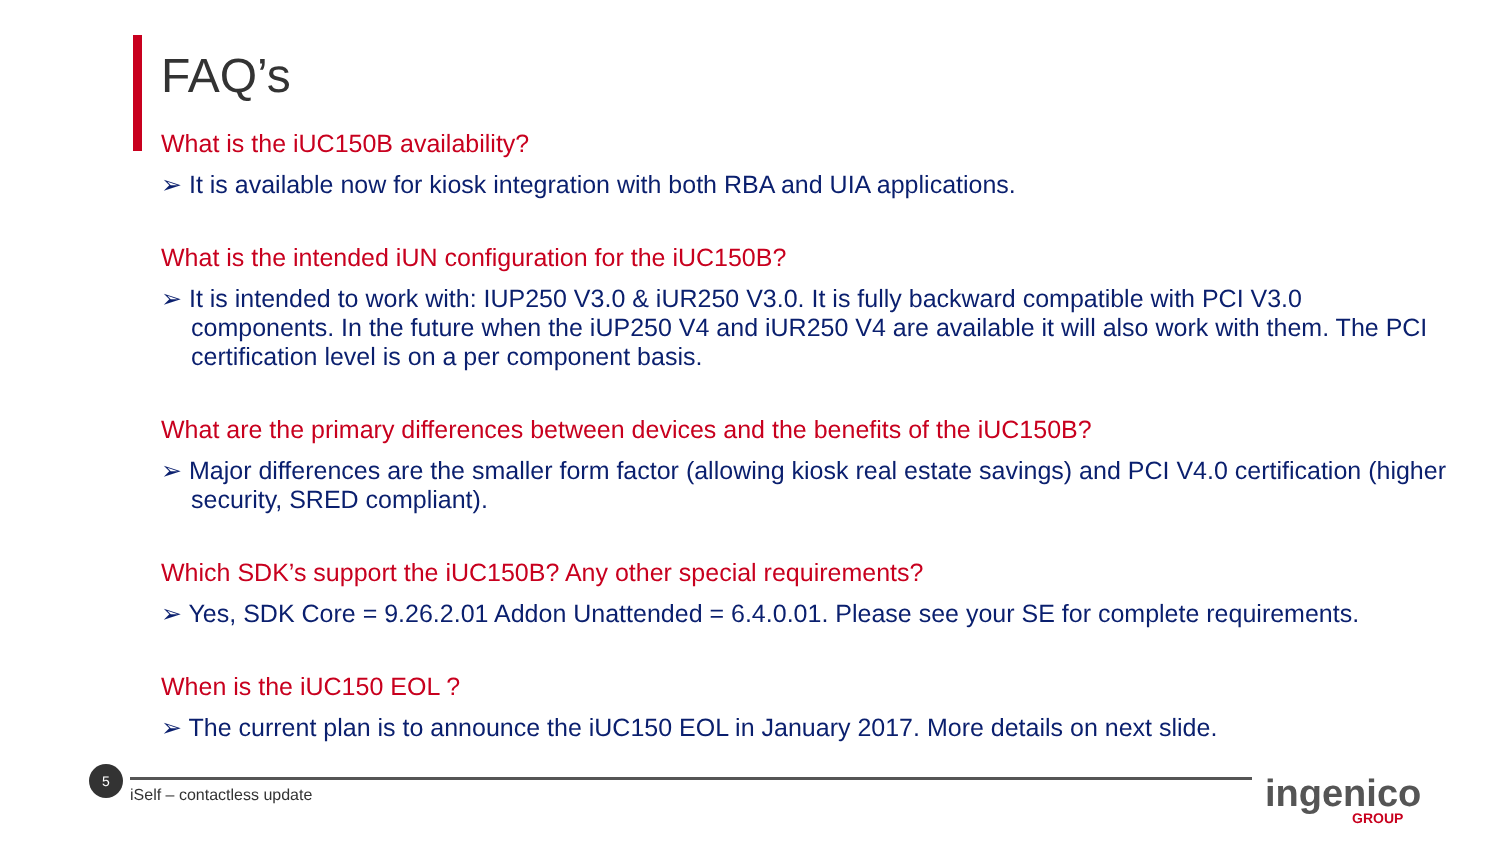FAQ’s
What is the iUC150B availability?
➢ It is available now for kiosk integration with both RBA and UIA applications.
What is the intended iUN configuration for the iUC150B?
➢ It is intended to work with: IUP250 V3.0 & iUR250 V3.0. It is fully backward compatible with PCI V3.0 components. In the future when the iUP250 V4 and iUR250 V4 are available it will also work with them. The PCI certification level is on a per component basis.
What are the primary differences between devices and the benefits of the iUC150B?
➢ Major differences are the smaller form factor (allowing kiosk real estate savings) and PCI V4.0 certification (higher security, SRED compliant).
Which SDK’s support the iUC150B? Any other special requirements?
➢ Yes, SDK Core = 9.26.2.01 Addon Unattended = 6.4.0.01. Please see your SE for complete requirements.
When is the iUC150 EOL ?
➢ The current plan is to announce the iUC150 EOL in January 2017. More details on next slide.
5
iSelf – contactless update ingenico GROUP